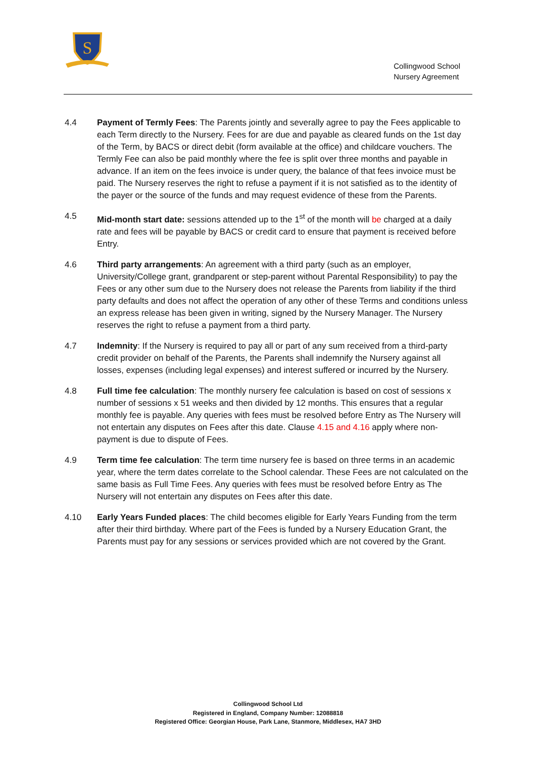S
Collingwood School
Nursery Agreement
4.4 Payment of Termly Fees: The Parents jointly and severally agree to pay the Fees applicable to each Term directly to the Nursery. Fees for are due and payable as cleared funds on the 1st day of the Term, by BACS or direct debit (form available at the office) and childcare vouchers. The Termly Fee can also be paid monthly where the fee is split over three months and payable in advance. If an item on the fees invoice is under query, the balance of that fees invoice must be paid. The Nursery reserves the right to refuse a payment if it is not satisfied as to the identity of the payer or the source of the funds and may request evidence of these from the Parents.
4.5 Mid-month start date: sessions attended up to the 1<sup>st</sup> of the month will be charged at a daily rate and fees will be payable by BACS or credit card to ensure that payment is received before Entry.
4.6 Third party arrangements: An agreement with a third party (such as an employer, University/College grant, grandparent or step-parent without Parental Responsibility) to pay the Fees or any other sum due to the Nursery does not release the Parents from liability if the third party defaults and does not affect the operation of any other of these Terms and conditions unless an express release has been given in writing, signed by the Nursery Manager. The Nursery reserves the right to refuse a payment from a third party.
4.7 Indemnity: If the Nursery is required to pay all or part of any sum received from a third-party credit provider on behalf of the Parents, the Parents shall indemnify the Nursery against all losses, expenses (including legal expenses) and interest suffered or incurred by the Nursery.
4.8 Full time fee calculation: The monthly nursery fee calculation is based on cost of sessions x number of sessions x 51 weeks and then divided by 12 months. This ensures that a regular monthly fee is payable. Any queries with fees must be resolved before Entry as The Nursery will not entertain any disputes on Fees after this date. Clause 4.15 and 4.16 apply where non-payment is due to dispute of Fees.
4.9 Term time fee calculation: The term time nursery fee is based on three terms in an academic year, where the term dates correlate to the School calendar. These Fees are not calculated on the same basis as Full Time Fees. Any queries with fees must be resolved before Entry as The Nursery will not entertain any disputes on Fees after this date.
4.10 Early Years Funded places: The child becomes eligible for Early Years Funding from the term after their third birthday. Where part of the Fees is funded by a Nursery Education Grant, the Parents must pay for any sessions or services provided which are not covered by the Grant.
Collingwood School Ltd
Registered in England, Company Number: 12088818
Registered Office: Georgian House, Park Lane, Stanmore, Middlesex, HA7 3HD